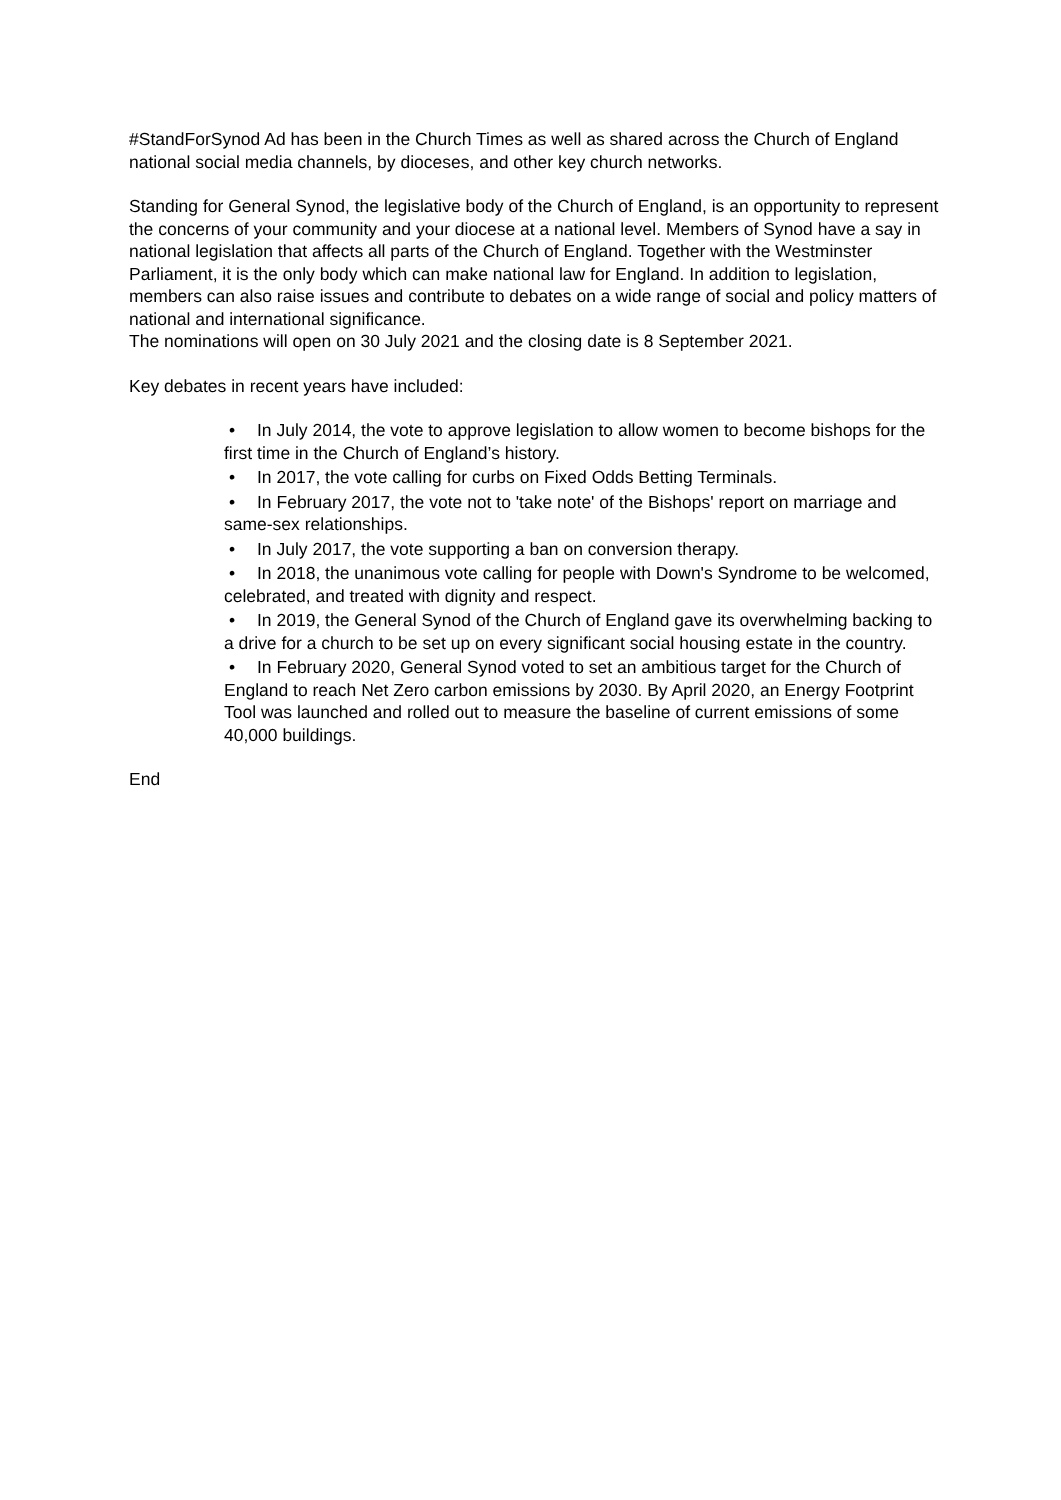#StandForSynod Ad has been in the Church Times as well as shared across the Church of England national social media channels, by dioceses, and other key church networks.
Standing for General Synod, the legislative body of the Church of England, is an opportunity to represent the concerns of your community and your diocese at a national level. Members of Synod have a say in national legislation that affects all parts of the Church of England. Together with the Westminster Parliament, it is the only body which can make national law for England. In addition to legislation, members can also raise issues and contribute to debates on a wide range of social and policy matters of national and international significance.
The nominations will open on 30 July 2021 and the closing date is 8 September 2021.
Key debates in recent years have included:
• In July 2014, the vote to approve legislation to allow women to become bishops for the first time in the Church of England’s history.
• In 2017, the vote calling for curbs on Fixed Odds Betting Terminals.
• In February 2017, the vote not to 'take note' of the Bishops' report on marriage and same-sex relationships.
• In July 2017, the vote supporting a ban on conversion therapy.
• In 2018, the unanimous vote calling for people with Down's Syndrome to be welcomed, celebrated, and treated with dignity and respect.
• In 2019, the General Synod of the Church of England gave its overwhelming backing to a drive for a church to be set up on every significant social housing estate in the country.
• In February 2020, General Synod voted to set an ambitious target for the Church of England to reach Net Zero carbon emissions by 2030. By April 2020, an Energy Footprint Tool was launched and rolled out to measure the baseline of current emissions of some 40,000 buildings.
End